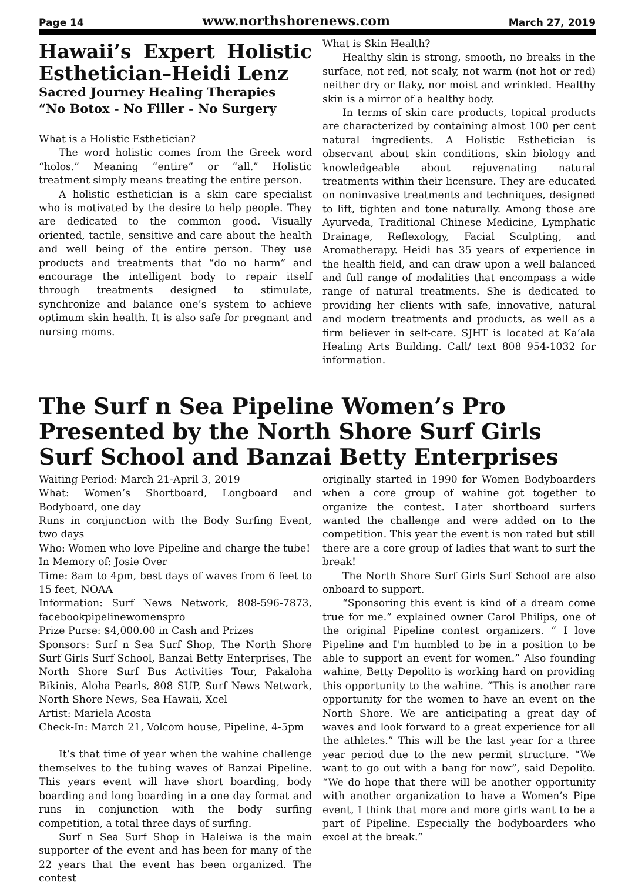Page 14 www.northshorenews.com March 27, 2019
Hawaii’s Expert Holistic Esthetician–Heidi Lenz
Sacred Journey Healing Therapies
“No Botox - No Filler - No Surgery
What is a Holistic Esthetician?
The word holistic comes from the Greek word “holos.” Meaning “entire” or “all.” Holistic treatment simply means treating the entire person.
A holistic esthetician is a skin care specialist who is motivated by the desire to help people. They are dedicated to the common good. Visually oriented, tactile, sensitive and care about the health and well being of the entire person. They use products and treatments that “do no harm” and encourage the intelligent body to repair itself through treatments designed to stimulate, synchronize and balance one’s system to achieve optimum skin health. It is also safe for pregnant and nursing moms.
What is Skin Health?
Healthy skin is strong, smooth, no breaks in the surface, not red, not scaly, not warm (not hot or red) neither dry or flaky, nor moist and wrinkled. Healthy skin is a mirror of a healthy body.
In terms of skin care products, topical products are characterized by containing almost 100 per cent natural ingredients. A Holistic Esthetician is observant about skin conditions, skin biology and knowledgeable about rejuvenating natural treatments within their licensure. They are educated on noninvasive treatments and techniques, designed to lift, tighten and tone naturally. Among those are Ayurveda, Traditional Chinese Medicine, Lymphatic Drainage, Reflexology, Facial Sculpting, and Aromatherapy. Heidi has 35 years of experience in the health field, and can draw upon a well balanced and full range of modalities that encompass a wide range of natural treatments. She is dedicated to providing her clients with safe, innovative, natural and modern treatments and products, as well as a firm believer in self-care. SJHT is located at Ka‘ala Healing Arts Building. Call/ text 808 954-1032 for information.
The Surf n Sea Pipeline Women’s Pro Presented by the North Shore Surf Girls Surf School and Banzai Betty Enterprises
Waiting Period: March 21-April 3, 2019
What: Women’s Shortboard, Longboard and Bodyboard, one day
Runs in conjunction with the Body Surfing Event, two days
Who: Women who love Pipeline and charge the tube!
In Memory of: Josie Over
Time: 8am to 4pm, best days of waves from 6 feet to 15 feet, NOAA
Information: Surf News Network, 808-596-7873, facebookpipelinewomenspro
Prize Purse: $4,000.00 in Cash and Prizes
Sponsors: Surf n Sea Surf Shop, The North Shore Surf Girls Surf School, Banzai Betty Enterprises, The North Shore Surf Bus Activities Tour, Pakaloha Bikinis, Aloha Pearls, 808 SUP, Surf News Network, North Shore News, Sea Hawaii, Xcel
Artist: Mariela Acosta
Check-In: March 21, Volcom house, Pipeline, 4-5pm
It’s that time of year when the wahine challenge themselves to the tubing waves of Banzai Pipeline. This years event will have short boarding, body boarding and long boarding in a one day format and runs in conjunction with the body surfing competition, a total three days of surfing.
Surf n Sea Surf Shop in Haleiwa is the main supporter of the event and has been for many of the 22 years that the event has been organized. The contest
originally started in 1990 for Women Bodyboarders when a core group of wahine got together to organize the contest. Later shortboard surfers wanted the challenge and were added on to the competition. This year the event is non rated but still there are a core group of ladies that want to surf the break!
The North Shore Surf Girls Surf School are also onboard to support.
“Sponsoring this event is kind of a dream come true for me.” explained owner Carol Philips, one of the original Pipeline contest organizers. “ I love Pipeline and I'm humbled to be in a position to be able to support an event for women.” Also founding wahine, Betty Depolito is working hard on providing this opportunity to the wahine. “This is another rare opportunity for the women to have an event on the North Shore. We are anticipating a great day of waves and look forward to a great experience for all the athletes.” This will be the last year for a three year period due to the new permit structure. “We want to go out with a bang for now”, said Depolito. “We do hope that there will be another opportunity with another organization to have a Women’s Pipe event, I think that more and more girls want to be a part of Pipeline. Especially the bodyboarders who excel at the break.”